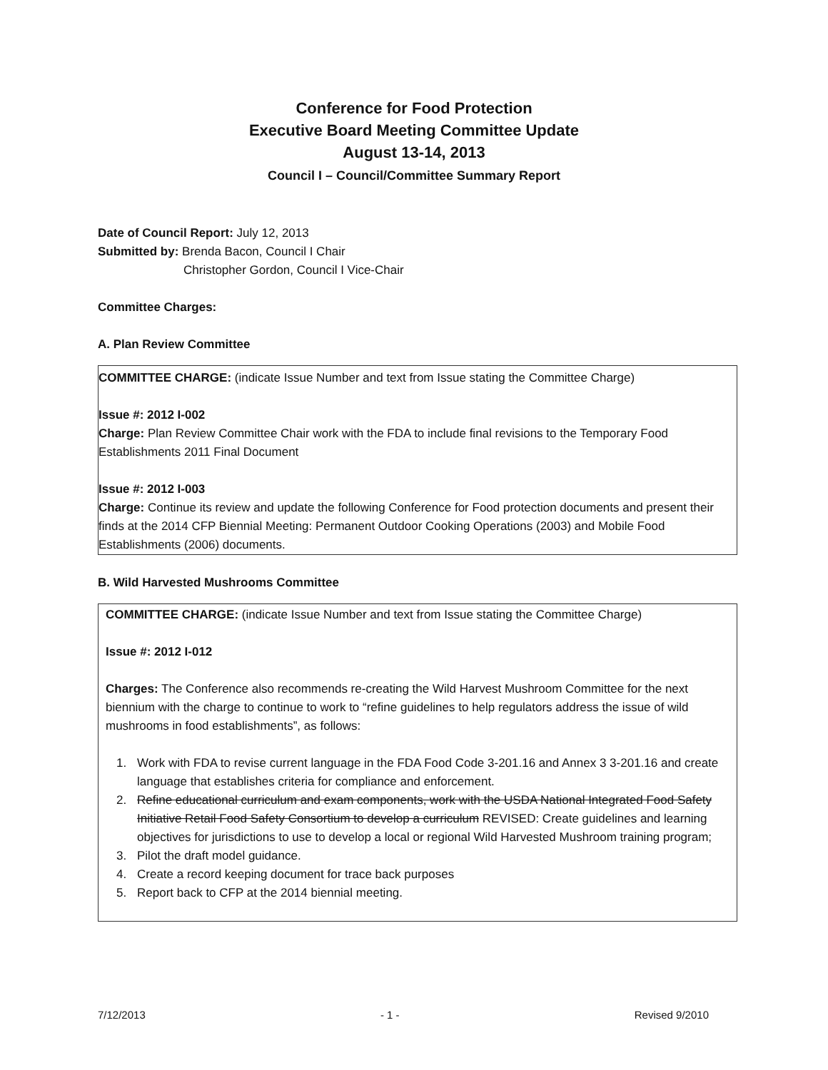Conference for Food Protection
Executive Board Meeting Committee Update
August 13-14, 2013
Council I – Council/Committee Summary Report
Date of Council Report: July 12, 2013
Submitted by: Brenda Bacon, Council I Chair
Christopher Gordon, Council I Vice-Chair
Committee Charges:
A. Plan Review Committee
COMMITTEE CHARGE: (indicate Issue Number and text from Issue stating the Committee Charge)
Issue #: 2012 I-002
Charge: Plan Review Committee Chair work with the FDA to include final revisions to the Temporary Food Establishments 2011 Final Document
Issue #: 2012 I-003
Charge: Continue its review and update the following Conference for Food protection documents and present their finds at the 2014 CFP Biennial Meeting: Permanent Outdoor Cooking Operations (2003) and Mobile Food Establishments (2006) documents.
B. Wild Harvested Mushrooms Committee
COMMITTEE CHARGE: (indicate Issue Number and text from Issue stating the Committee Charge)
Issue #: 2012 I-012
Charges: The Conference also recommends re-creating the Wild Harvest Mushroom Committee for the next biennium with the charge to continue to work to “refine guidelines to help regulators address the issue of wild mushrooms in food establishments”, as follows:
1. Work with FDA to revise current language in the FDA Food Code 3-201.16 and Annex 3 3-201.16 and create language that establishes criteria for compliance and enforcement.
2. Refine educational curriculum and exam components, work with the USDA National Integrated Food Safety Initiative Retail Food Safety Consortium to develop a curriculum REVISED: Create guidelines and learning objectives for jurisdictions to use to develop a local or regional Wild Harvested Mushroom training program;
3. Pilot the draft model guidance.
4. Create a record keeping document for trace back purposes
5. Report back to CFP at the 2014 biennial meeting.
7/12/2013 - 1 - Revised 9/2010